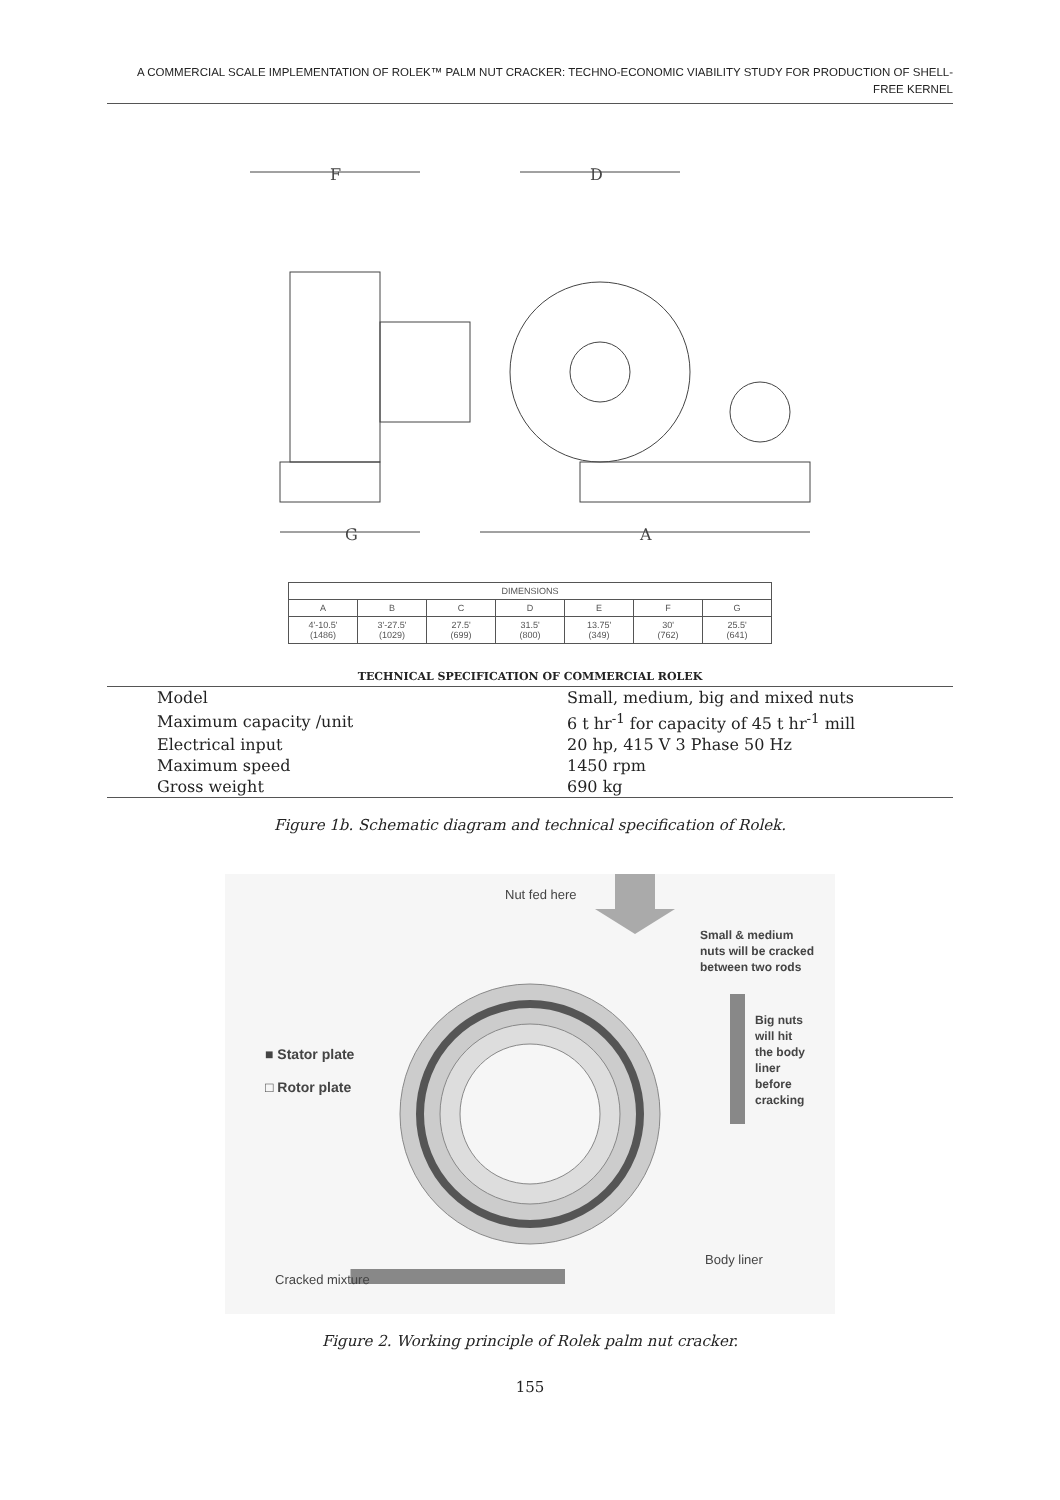A COMMERCIAL SCALE IMPLEMENTATION OF ROLEK™ PALM NUT CRACKER: TECHNO-ECONOMIC VIABILITY STUDY FOR PRODUCTION OF SHELL-FREE KERNEL
F
D
G
A
| DIMENSIONS | | | | | | |
| --- | --- | --- | --- | --- | --- | --- |
| A | B | C | D | E | F | G |
| 4'-10.5' (1486) | 3'-27.5' (1029) | 27.5' (699) | 31.5' (800) | 13.75' (349) | 30' (762) | 25.5' (641) |
TECHNICAL SPECIFICATION OF COMMERCIAL ROLEK
| Model | Small, medium, big and mixed nuts |
| Maximum capacity /unit | 6 t hr<sup>-1</sup> for capacity of 45 t hr<sup>-1</sup> mill |
| Electrical input | 20 hp, 415 V 3 Phase 50 Hz |
| Maximum speed | 1450 rpm |
| Gross weight | 690 kg |
Figure 1b. Schematic diagram and technical specification of Rolek.
Nut fed here
Small & medium
nuts will be cracked
between two rods
■ Stator plate
□ Rotor plate
Big nuts
will hit
the body
liner
before
cracking
Body liner
Cracked mixture
Figure 2. Working principle of Rolek palm nut cracker.
155